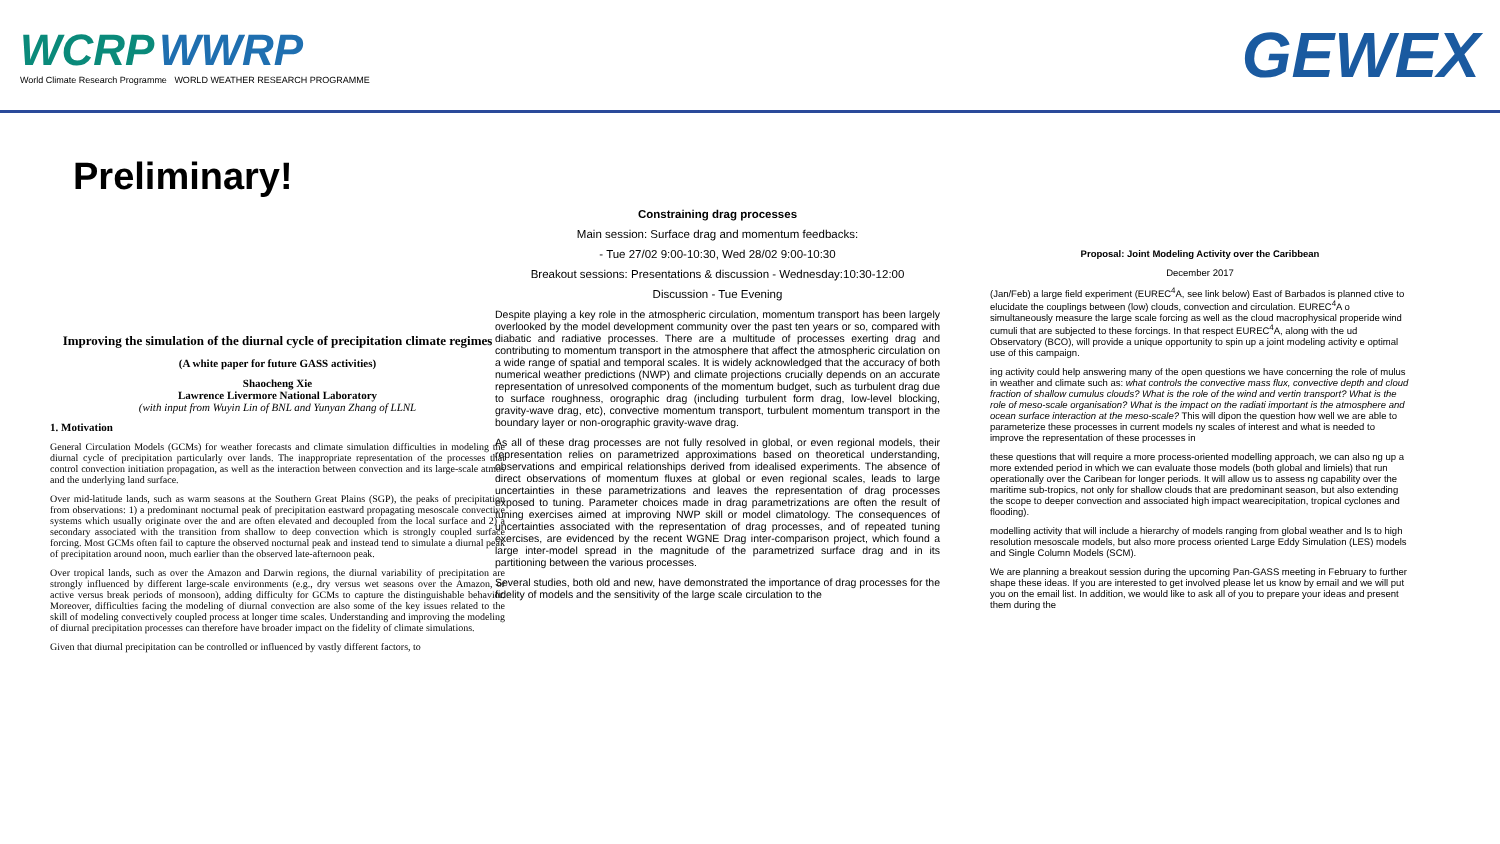WCRP WWRP
World Climate Research Programme WORLD WEATHER RESEARCH PROGRAMME
GEWEX
Preliminary!
Improving the simulation of the diurnal cycle of precipitation climate regimes
(A white paper for future GASS activities)
Shaocheng Xie
Lawrence Livermore National Laboratory
(with input from Wuyin Lin of BNL and Yunyan Zhang of LLNL
1. Motivation
General Circulation Models (GCMs) for weather forecasts and climate simulation difficulties in modeling the diurnal cycle of precipitation particularly over lands. The inappropriate representation of the processes that control convection initiation propagation, as well as the interaction between convection and its large-scale atmos and the underlying land surface.
Over mid-latitude lands, such as warm seasons at the Southern Great Plains (SGP), the peaks of precipitation from observations: 1) a predominant nocturnal peak of precipitation eastward propagating mesoscale convective systems which usually originate over the and are often elevated and decoupled from the local surface and 2) a secondary associated with the transition from shallow to deep convection which is strongly coupled surface forcing. Most GCMs often fail to capture the observed nocturnal peak and instead tend to simulate a diurnal peak of precipitation around noon, much earlier than the observed late-afternoon peak.
Over tropical lands, such as over the Amazon and Darwin regions, the diurnal variability of precipitation are strongly influenced by different large-scale environments (e.g., dry versus wet seasons over the Amazon, or active versus break periods of monsoon), adding difficulty for GCMs to capture the distinguishable behavior. Moreover, difficulties facing the modeling of diurnal convection are also some of the key issues related to the skill of modeling convectively coupled process at longer time scales. Understanding and improving the modeling of diurnal precipitation processes can therefore have broader impact on the fidelity of climate simulations.
Given that diurnal precipitation can be controlled or influenced by vastly different factors, to
Constraining drag processes
Main session: Surface drag and momentum feedbacks:
- Tue 27/02 9:00-10:30, Wed 28/02 9:00-10:30
Breakout sessions: Presentations & discussion - Wednesday:10:30-12:00
Discussion - Tue Evening
Despite playing a key role in the atmospheric circulation, momentum transport has been largely overlooked by the model development community over the past ten years or so, compared with diabatic and radiative processes. There are a multitude of processes exerting drag and contributing to momentum transport in the atmosphere that affect the atmospheric circulation on a wide range of spatial and temporal scales. It is widely acknowledged that the accuracy of both numerical weather predictions (NWP) and climate projections crucially depends on an accurate representation of unresolved components of the momentum budget, such as turbulent drag due to surface roughness, orographic drag (including turbulent form drag, low-level blocking, gravity-wave drag, etc), convective momentum transport, turbulent momentum transport in the boundary layer or non-orographic gravity-wave drag.
As all of these drag processes are not fully resolved in global, or even regional models, their representation relies on parametrized approximations based on theoretical understanding, observations and empirical relationships derived from idealised experiments. The absence of direct observations of momentum fluxes at global or even regional scales, leads to large uncertainties in these parametrizations and leaves the representation of drag processes exposed to tuning. Parameter choices made in drag parametrizations are often the result of tuning exercises aimed at improving NWP skill or model climatology. The consequences of uncertainties associated with the representation of drag processes, and of repeated tuning exercises, are evidenced by the recent WGNE Drag inter-comparison project, which found a large inter-model spread in the magnitude of the parametrized surface drag and in its partitioning between the various processes.
Several studies, both old and new, have demonstrated the importance of drag processes for the fidelity of models and the sensitivity of the large scale circulation to the
Proposal: Joint Modeling Activity over the Caribbean
December 2017
(Jan/Feb) a large field experiment (EUREC<sup>4</sup>A, see link below) East of Barbados is planned ctive to elucidate the couplings between (low) clouds, convection and circulation. EUREC<sup>4</sup>A o simultaneously measure the large scale forcing as well as the cloud macrophysical properide wind cumuli that are subjected to these forcings. In that respect EUREC<sup>4</sup>A, along with the ud Observatory (BCO), will provide a unique opportunity to spin up a joint modeling activity e optimal use of this campaign.
ing activity could help answering many of the open questions we have concerning the role of mulus in weather and climate such as: what controls the convective mass flux, convective depth and cloud fraction of shallow cumulus clouds? What is the role of the wind and vertin transport? What is the role of meso-scale organisation? What is the impact on the radiati important is the atmosphere and ocean surface interaction at the meso-scale? This will dipon the question how well we are able to parameterize these processes in current models ny scales of interest and what is needed to improve the representation of these processes in
these questions that will require a more process-oriented modelling approach, we can also ng up a more extended period in which we can evaluate those models (both global and limiels) that run operationally over the Caribean for longer periods. It will allow us to assess ng capability over the maritime sub-tropics, not only for shallow clouds that are predominant season, but also extending the scope to deeper convection and associated high impact wearecipitation, tropical cyclones and flooding).
modelling activity that will include a hierarchy of models ranging from global weather and ls to high resolution mesoscale models, but also more process oriented Large Eddy Simulation (LES) models and Single Column Models (SCM).
We are planning a breakout session during the upcoming Pan-GASS meeting in February to further shape these ideas. If you are interested to get involved please let us know by email and we will put you on the email list. In addition, we would like to ask all of you to prepare your ideas and present them during the